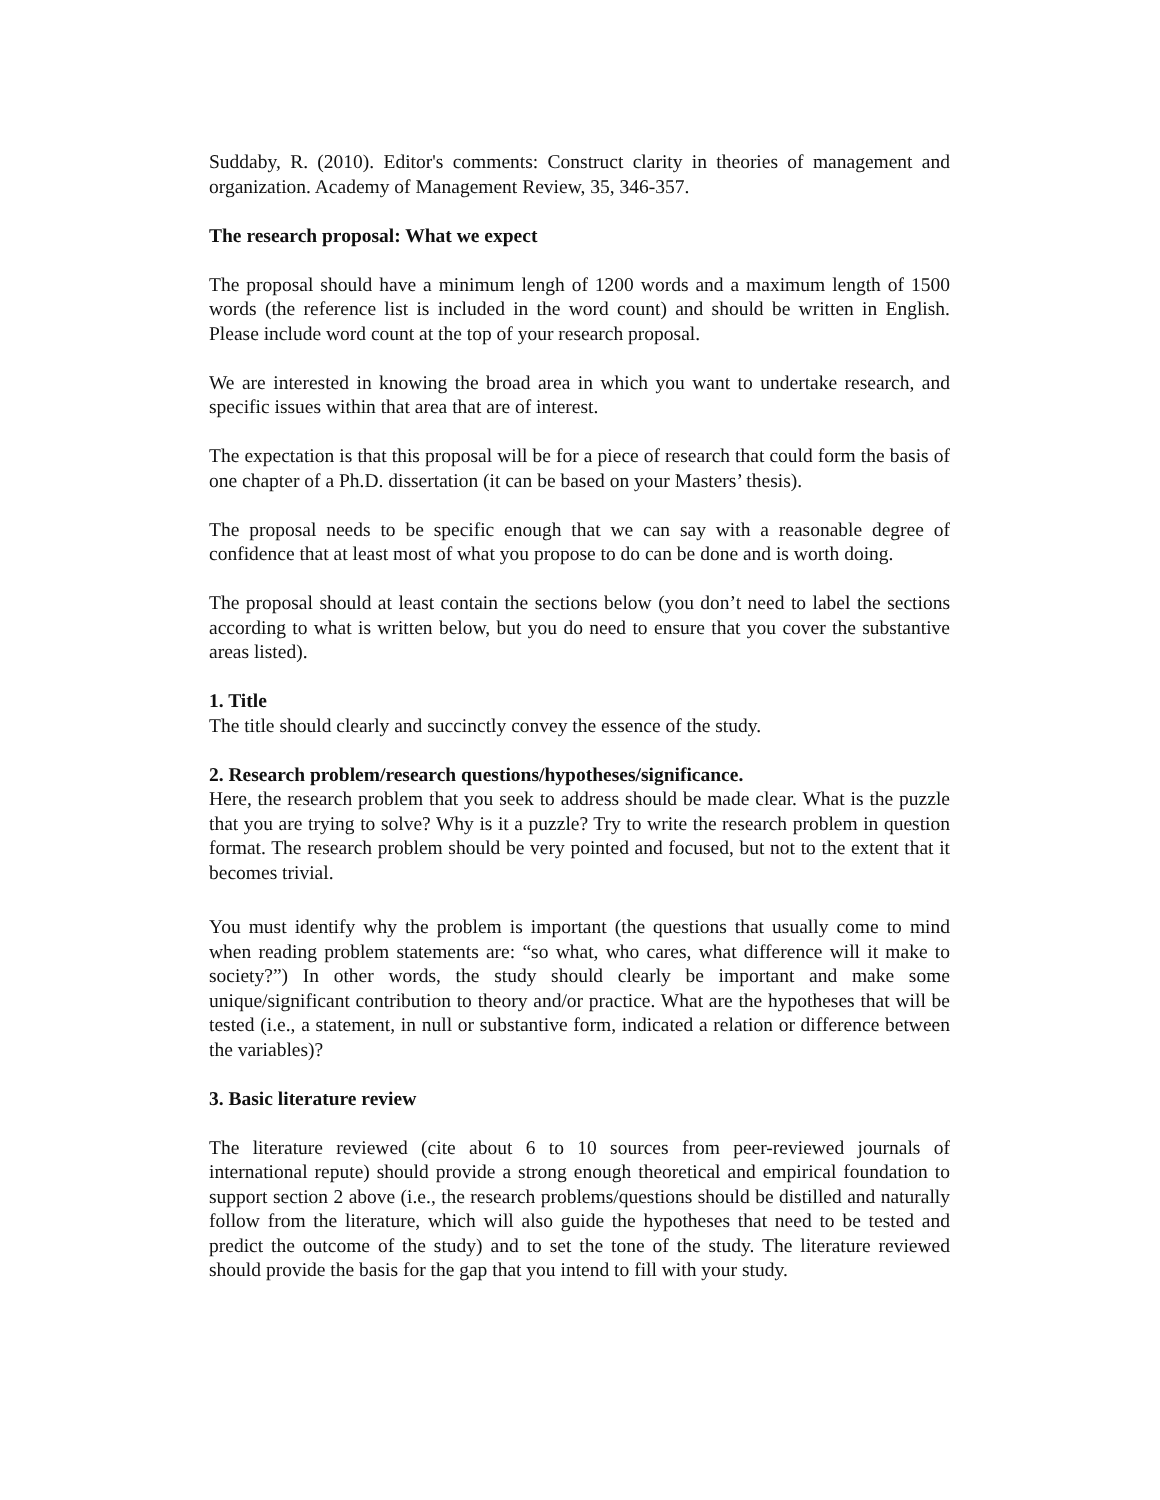Suddaby, R. (2010). Editor's comments: Construct clarity in theories of management and organization. Academy of Management Review, 35, 346-357.
The research proposal: What we expect
The proposal should have a minimum lengh of 1200 words and a maximum length of 1500 words (the reference list is included in the word count) and should be written in English. Please include word count at the top of your research proposal.
We are interested in knowing the broad area in which you want to undertake research, and specific issues within that area that are of interest.
The expectation is that this proposal will be for a piece of research that could form the basis of one chapter of a Ph.D. dissertation (it can be based on your Masters’ thesis).
The proposal needs to be specific enough that we can say with a reasonable degree of confidence that at least most of what you propose to do can be done and is worth doing.
The proposal should at least contain the sections below (you don’t need to label the sections according to what is written below, but you do need to ensure that you cover the substantive areas listed).
1. Title
The title should clearly and succinctly convey the essence of the study.
2. Research problem/research questions/hypotheses/significance.
Here, the research problem that you seek to address should be made clear. What is the puzzle that you are trying to solve? Why is it a puzzle? Try to write the research problem in question format. The research problem should be very pointed and focused, but not to the extent that it becomes trivial.
You must identify why the problem is important (the questions that usually come to mind when reading problem statements are: “so what, who cares, what difference will it make to society?”) In other words, the study should clearly be important and make some unique/significant contribution to theory and/or practice. What are the hypotheses that will be tested (i.e., a statement, in null or substantive form, indicated a relation or difference between the variables)?
3. Basic literature review
The literature reviewed (cite about 6 to 10 sources from peer-reviewed journals of international repute) should provide a strong enough theoretical and empirical foundation to support section 2 above (i.e., the research problems/questions should be distilled and naturally follow from the literature, which will also guide the hypotheses that need to be tested and predict the outcome of the study) and to set the tone of the study. The literature reviewed should provide the basis for the gap that you intend to fill with your study.